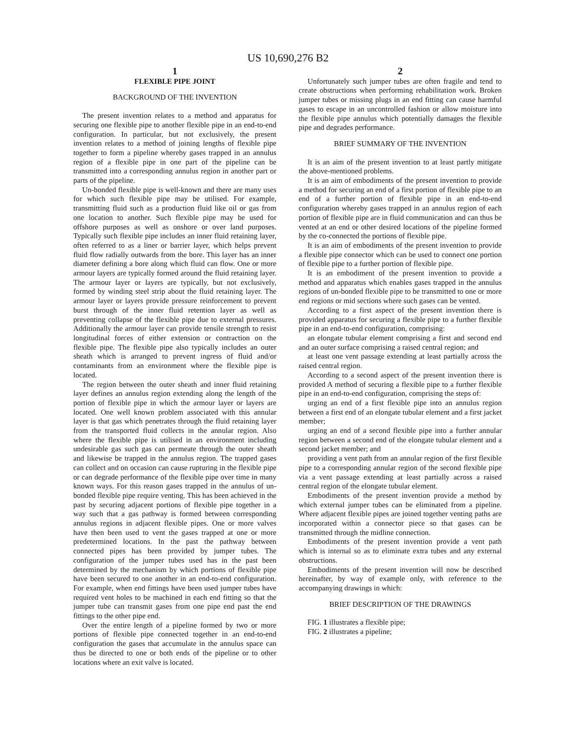US 10,690,276 B2
1
FLEXIBLE PIPE JOINT
BACKGROUND OF THE INVENTION
The present invention relates to a method and apparatus for securing one flexible pipe to another flexible pipe in an end-to-end configuration. In particular, but not exclusively, the present invention relates to a method of joining lengths of flexible pipe together to form a pipeline whereby gases trapped in an annulus region of a flexible pipe in one part of the pipeline can be transmitted into a corresponding annulus region in another part or parts of the pipeline.
Un-bonded flexible pipe is well-known and there are many uses for which such flexible pipe may be utilised. For example, transmitting fluid such as a production fluid like oil or gas from one location to another. Such flexible pipe may be used for offshore purposes as well as onshore or over land purposes. Typically such flexible pipe includes an inner fluid retaining layer, often referred to as a liner or barrier layer, which helps prevent fluid flow radially outwards from the bore. This layer has an inner diameter defining a bore along which fluid can flow. One or more armour layers are typically formed around the fluid retaining layer. The armour layer or layers are typically, but not exclusively, formed by winding steel strip about the fluid retaining layer. The armour layer or layers provide pressure reinforcement to prevent burst through of the inner fluid retention layer as well as preventing collapse of the flexible pipe due to external pressures. Additionally the armour layer can provide tensile strength to resist longitudinal forces of either extension or contraction on the flexible pipe. The flexible pipe also typically includes an outer sheath which is arranged to prevent ingress of fluid and/or contaminants from an environment where the flexible pipe is located.
The region between the outer sheath and inner fluid retaining layer defines an annulus region extending along the length of the portion of flexible pipe in which the armour layer or layers are located. One well known problem associated with this annular layer is that gas which penetrates through the fluid retaining layer from the transported fluid collects in the annular region. Also where the flexible pipe is utilised in an environment including undesirable gas such gas can permeate through the outer sheath and likewise be trapped in the annulus region. The trapped gases can collect and on occasion can cause rupturing in the flexible pipe or can degrade performance of the flexible pipe over time in many known ways. For this reason gases trapped in the annulus of un-bonded flexible pipe require venting. This has been achieved in the past by securing adjacent portions of flexible pipe together in a way such that a gas pathway is formed between corresponding annulus regions in adjacent flexible pipes. One or more valves have then been used to vent the gases trapped at one or more predetermined locations. In the past the pathway between connected pipes has been provided by jumper tubes. The configuration of the jumper tubes used has in the past been determined by the mechanism by which portions of flexible pipe have been secured to one another in an end-to-end configuration. For example, when end fittings have been used jumper tubes have required vent holes to be machined in each end fitting so that the jumper tube can transmit gases from one pipe end past the end fittings to the other pipe end.
Over the entire length of a pipeline formed by two or more portions of flexible pipe connected together in an end-to-end configuration the gases that accumulate in the annulus space can thus be directed to one or both ends of the pipeline or to other locations where an exit valve is located.
2
Unfortunately such jumper tubes are often fragile and tend to create obstructions when performing rehabilitation work. Broken jumper tubes or missing plugs in an end fitting can cause harmful gases to escape in an uncontrolled fashion or allow moisture into the flexible pipe annulus which potentially damages the flexible pipe and degrades performance.
BRIEF SUMMARY OF THE INVENTION
It is an aim of the present invention to at least partly mitigate the above-mentioned problems.
It is an aim of embodiments of the present invention to provide a method for securing an end of a first portion of flexible pipe to an end of a further portion of flexible pipe in an end-to-end configuration whereby gases trapped in an annulus region of each portion of flexible pipe are in fluid communication and can thus be vented at an end or other desired locations of the pipeline formed by the co-connected the portions of flexible pipe.
It is an aim of embodiments of the present invention to provide a flexible pipe connector which can be used to connect one portion of flexible pipe to a further portion of flexible pipe.
It is an embodiment of the present invention to provide a method and apparatus which enables gases trapped in the annulus regions of un-bonded flexible pipe to be transmitted to one or more end regions or mid sections where such gases can be vented.
According to a first aspect of the present invention there is provided apparatus for securing a flexible pipe to a further flexible pipe in an end-to-end configuration, comprising:
an elongate tubular element comprising a first and second end and an outer surface comprising a raised central region; and
at least one vent passage extending at least partially across the raised central region.
According to a second aspect of the present invention there is provided A method of securing a flexible pipe to a further flexible pipe in an end-to-end configuration, comprising the steps of:
urging an end of a first flexible pipe into an annulus region between a first end of an elongate tubular element and a first jacket member;
urging an end of a second flexible pipe into a further annular region between a second end of the elongate tubular element and a second jacket member; and
providing a vent path from an annular region of the first flexible pipe to a corresponding annular region of the second flexible pipe via a vent passage extending at least partially across a raised central region of the elongate tubular element.
Embodiments of the present invention provide a method by which external jumper tubes can be eliminated from a pipeline. Where adjacent flexible pipes are joined together venting paths are incorporated within a connector piece so that gases can be transmitted through the midline connection.
Embodiments of the present invention provide a vent path which is internal so as to eliminate extra tubes and any external obstructions.
Embodiments of the present invention will now be described hereinafter, by way of example only, with reference to the accompanying drawings in which:
BRIEF DESCRIPTION OF THE DRAWINGS
FIG. 1 illustrates a flexible pipe;
FIG. 2 illustrates a pipeline;